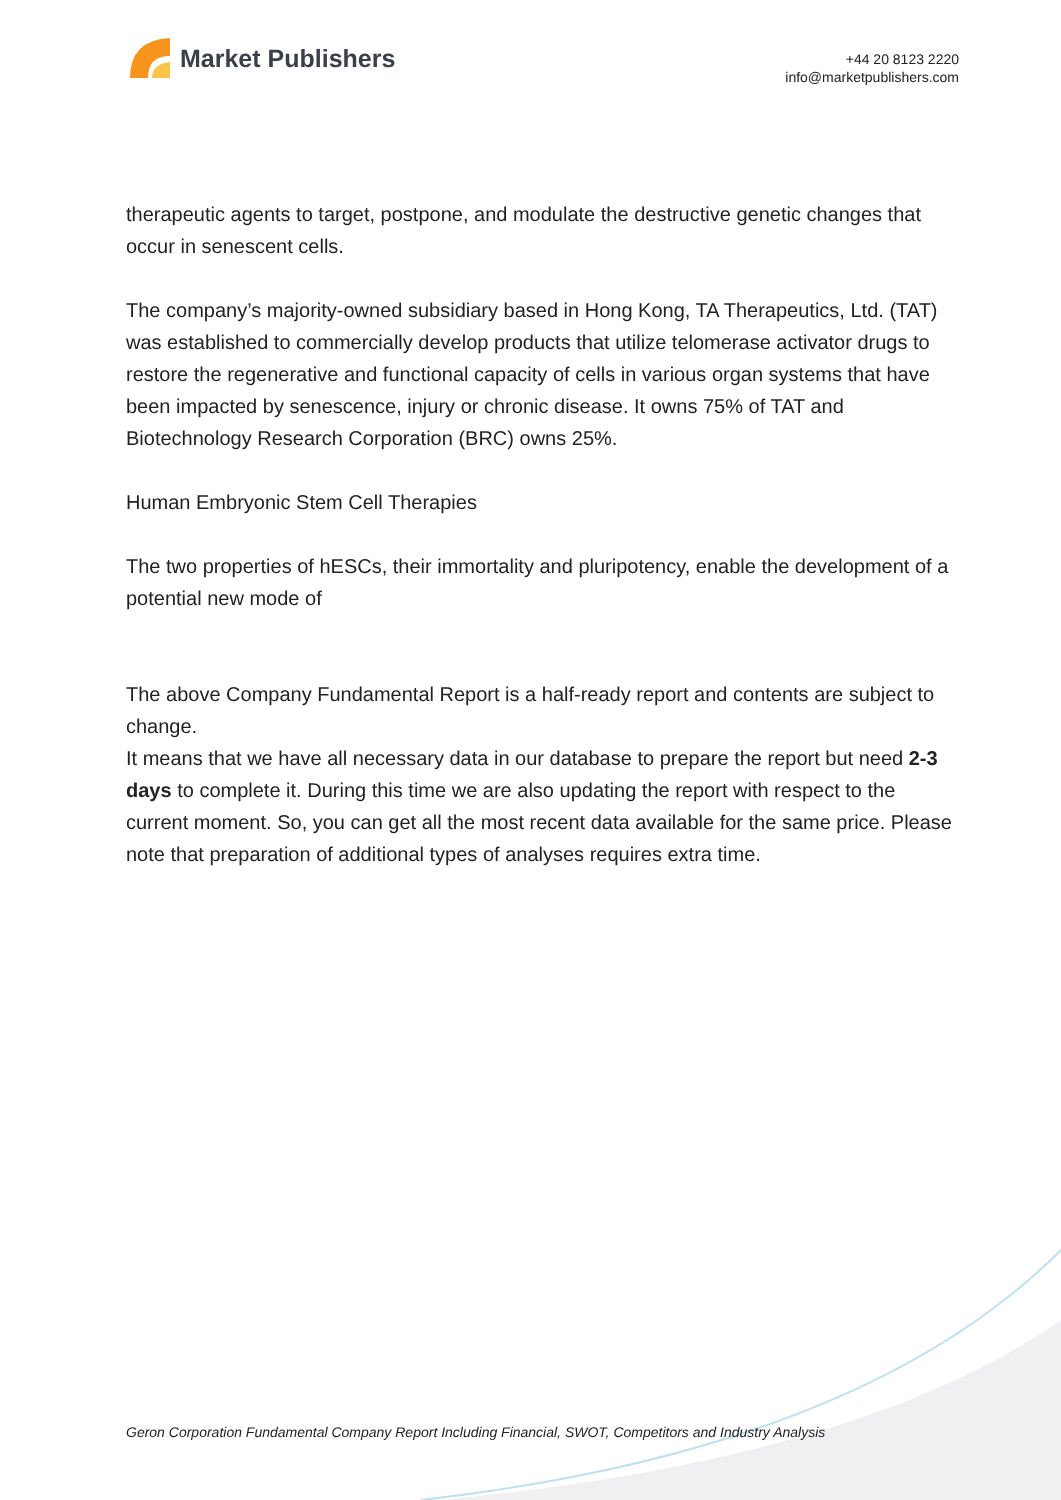Market Publishers
+44 20 8123 2220
info@marketpublishers.com
therapeutic agents to target, postpone, and modulate the destructive genetic changes that occur in senescent cells.
The company’s majority-owned subsidiary based in Hong Kong, TA Therapeutics, Ltd. (TAT) was established to commercially develop products that utilize telomerase activator drugs to restore the regenerative and functional capacity of cells in various organ systems that have been impacted by senescence, injury or chronic disease. It owns 75% of TAT and Biotechnology Research Corporation (BRC) owns 25%.
Human Embryonic Stem Cell Therapies
The two properties of hESCs, their immortality and pluripotency, enable the development of a potential new mode of
The above Company Fundamental Report is a half-ready report and contents are subject to change.
It means that we have all necessary data in our database to prepare the report but need 2-3 days to complete it. During this time we are also updating the report with respect to the current moment. So, you can get all the most recent data available for the same price. Please note that preparation of additional types of analyses requires extra time.
Geron Corporation Fundamental Company Report Including Financial, SWOT, Competitors and Industry Analysis